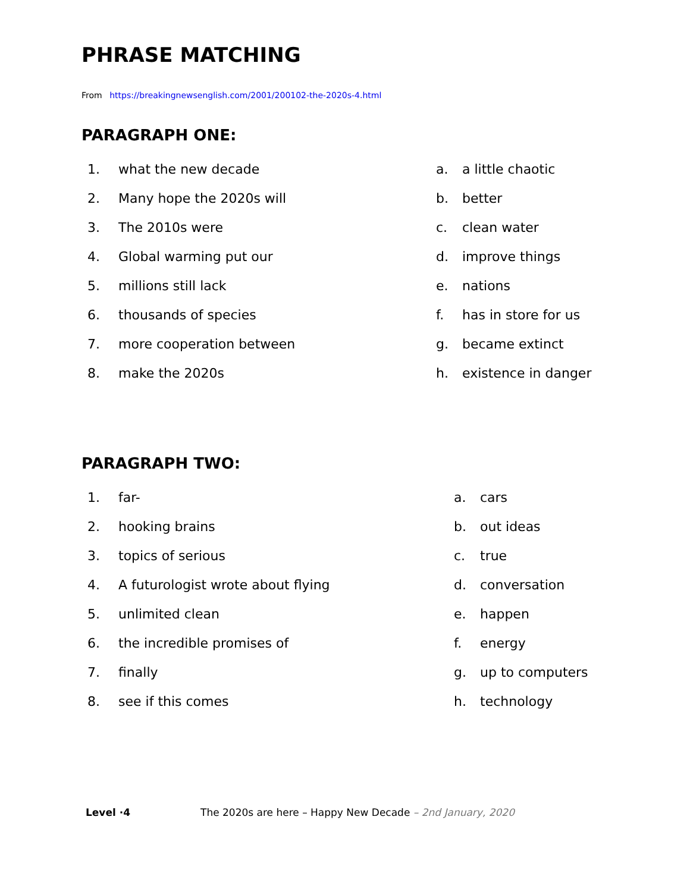PHRASE MATCHING
From https://breakingnewsenglish.com/2001/200102-the-2020s-4.html
PARAGRAPH ONE:
1. what the new decade
2. Many hope the 2020s will
3. The 2010s were
4. Global warming put our
5. millions still lack
6. thousands of species
7. more cooperation between
8. make the 2020s
a. a little chaotic
b. better
c. clean water
d. improve things
e. nations
f. has in store for us
g. became extinct
h. existence in danger
PARAGRAPH TWO:
1. far-
2. hooking brains
3. topics of serious
4. A futurologist wrote about flying
5. unlimited clean
6. the incredible promises of
7. finally
8. see if this comes
a. cars
b. out ideas
c. true
d. conversation
e. happen
f. energy
g. up to computers
h. technology
Level ·4 The 2020s are here – Happy New Decade – 2nd January, 2020